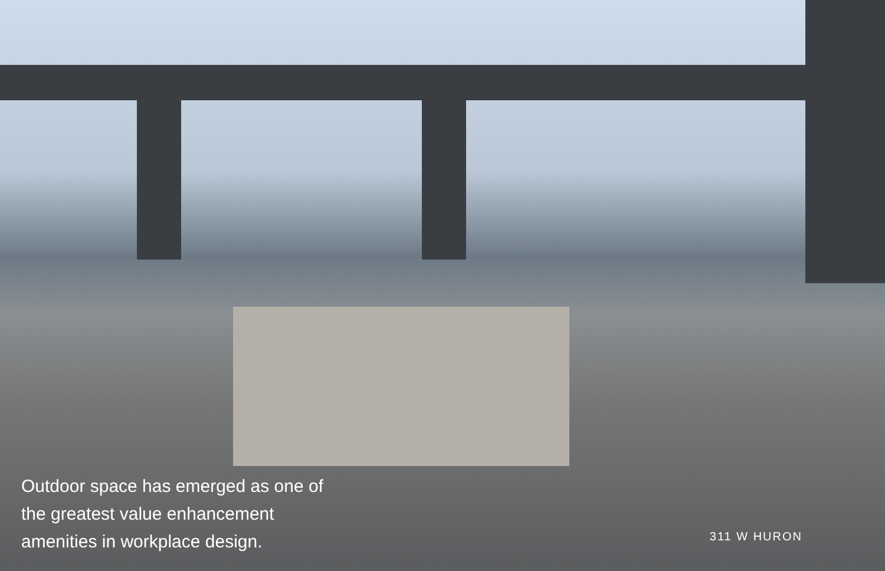Outdoor space has emerged as one of
the greatest value enhancement
amenities in workplace design.
311 W HURON